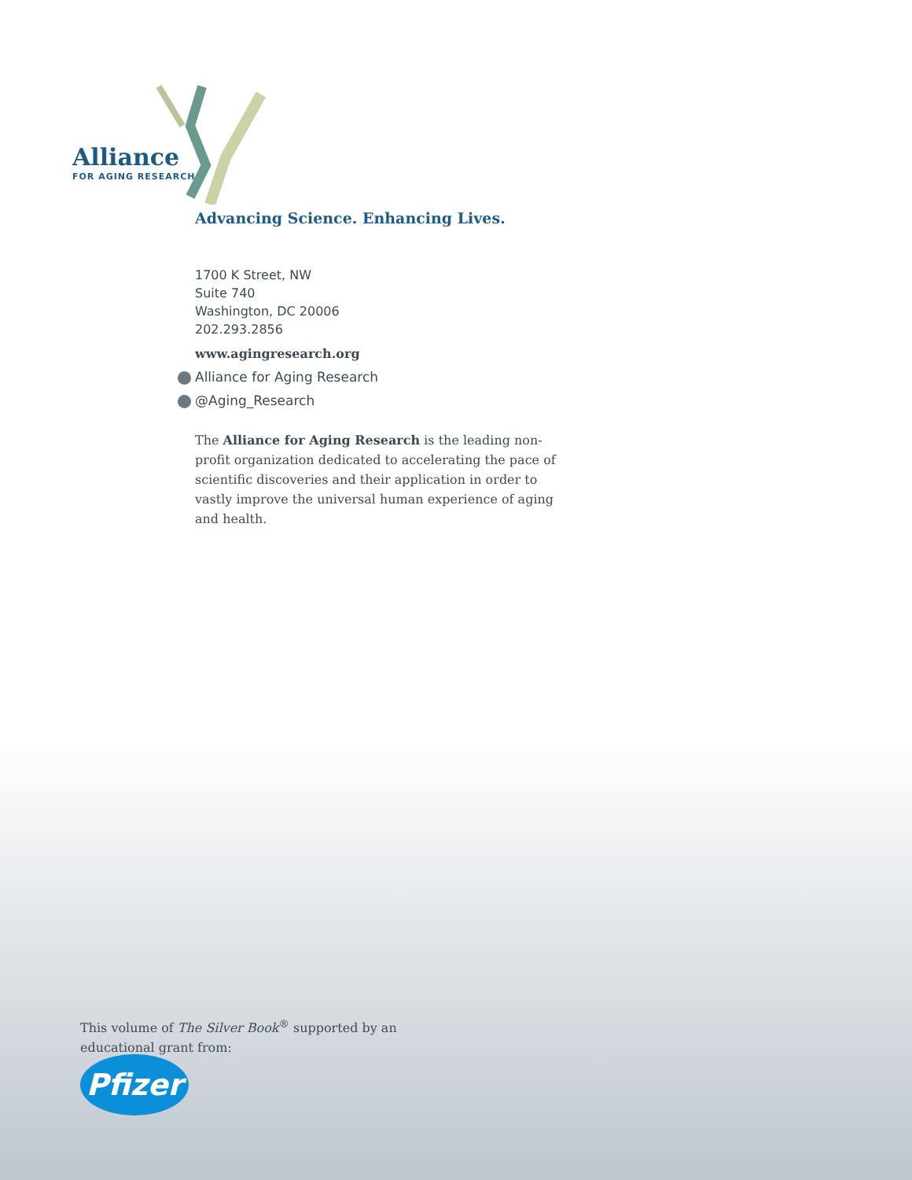Alliance
FOR AGING RESEARCH
Advancing Science. Enhancing Lives.
1700 K Street, NW
Suite 740
Washington, DC 20006
202.293.2856
www.agingresearch.org
Alliance for Aging Research
@Aging_Research
The Alliance for Aging Research is the leading non-profit organization dedicated to accelerating the pace of scientific discoveries and their application in order to vastly improve the universal human experience of aging and health.
This volume of The Silver Book<sup>®</sup> supported by an educational grant from:
Pfizer